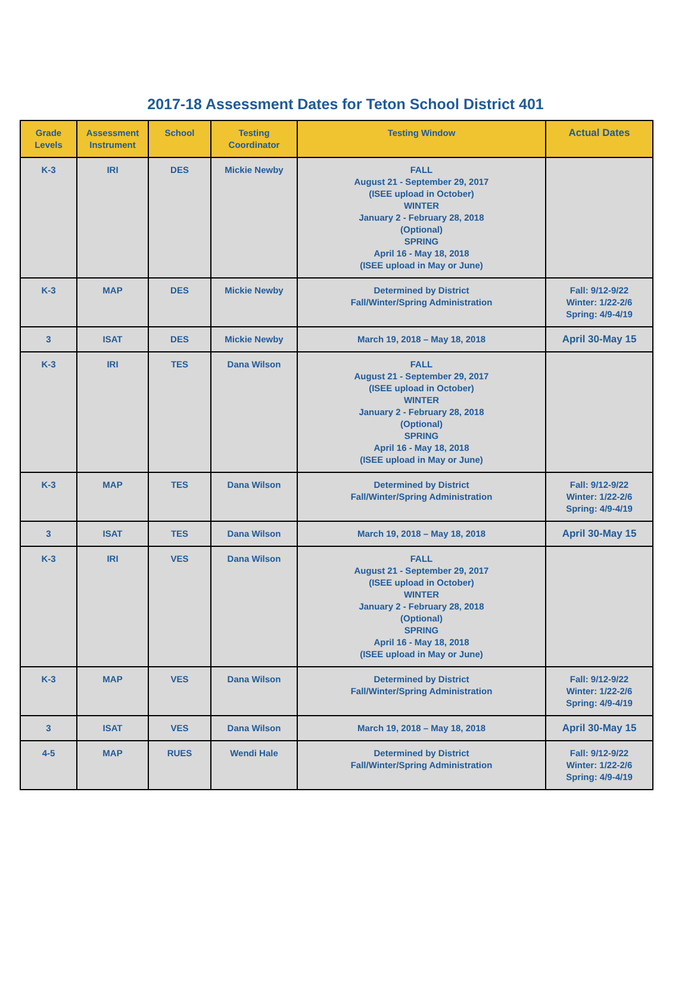2017-18 Assessment Dates for Teton School District 401
| Grade Levels | Assessment Instrument | School | Testing Coordinator | Testing Window | Actual Dates |
| --- | --- | --- | --- | --- | --- |
| K-3 | IRI | DES | Mickie Newby | FALL August 21 - September 29, 2017 (ISEE upload in October) WINTER January 2 - February 28, 2018 (Optional) SPRING April 16 - May 18, 2018 (ISEE upload in May or June) | |
| K-3 | MAP | DES | Mickie Newby | Determined by District Fall/Winter/Spring Administration | Fall: 9/12-9/22 Winter: 1/22-2/6 Spring: 4/9-4/19 |
| 3 | ISAT | DES | Mickie Newby | March 19, 2018 – May 18, 2018 | April 30-May 15 |
| K-3 | IRI | TES | Dana Wilson | FALL August 21 - September 29, 2017 (ISEE upload in October) WINTER January 2 - February 28, 2018 (Optional) SPRING April 16 - May 18, 2018 (ISEE upload in May or June) | |
| K-3 | MAP | TES | Dana Wilson | Determined by District Fall/Winter/Spring Administration | Fall: 9/12-9/22 Winter: 1/22-2/6 Spring: 4/9-4/19 |
| 3 | ISAT | TES | Dana Wilson | March 19, 2018 – May 18, 2018 | April 30-May 15 |
| K-3 | IRI | VES | Dana Wilson | FALL August 21 - September 29, 2017 (ISEE upload in October) WINTER January 2 - February 28, 2018 (Optional) SPRING April 16 - May 18, 2018 (ISEE upload in May or June) | |
| K-3 | MAP | VES | Dana Wilson | Determined by District Fall/Winter/Spring Administration | Fall: 9/12-9/22 Winter: 1/22-2/6 Spring: 4/9-4/19 |
| 3 | ISAT | VES | Dana Wilson | March 19, 2018 – May 18, 2018 | April 30-May 15 |
| 4-5 | MAP | RUES | Wendi Hale | Determined by District Fall/Winter/Spring Administration | Fall: 9/12-9/22 Winter: 1/22-2/6 Spring: 4/9-4/19 |